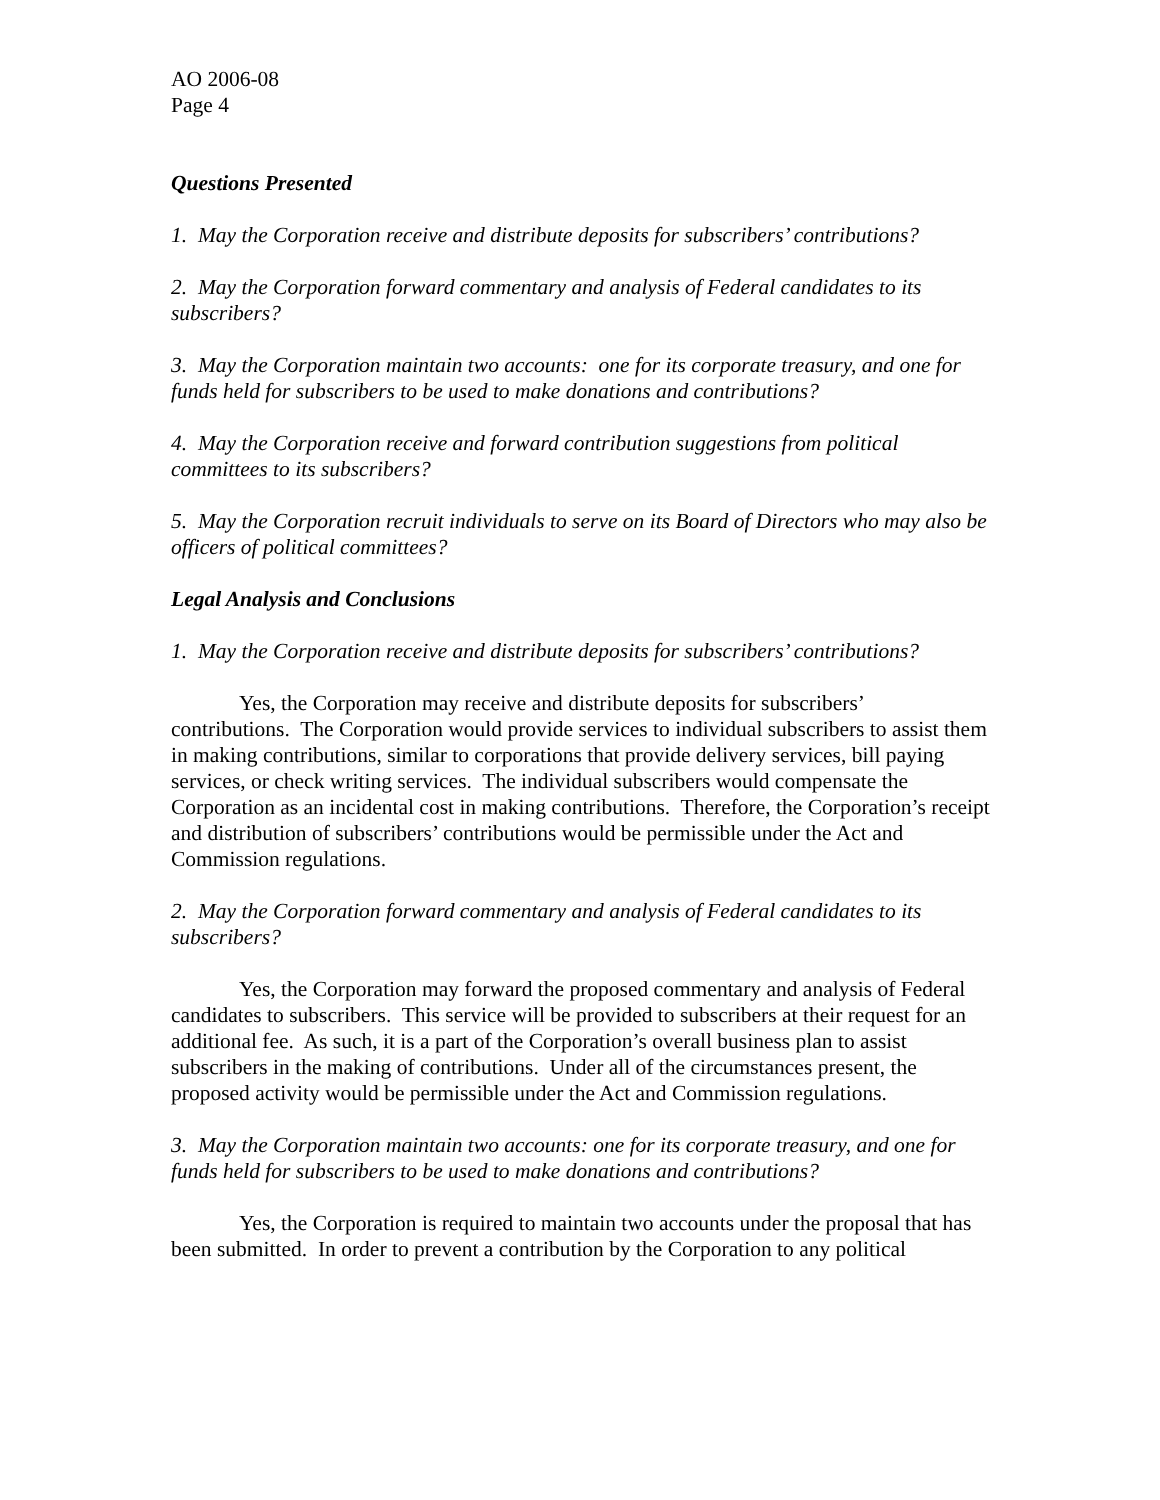AO 2006-08
Page 4
Questions Presented
1. May the Corporation receive and distribute deposits for subscribers’ contributions?
2. May the Corporation forward commentary and analysis of Federal candidates to its subscribers?
3. May the Corporation maintain two accounts: one for its corporate treasury, and one for funds held for subscribers to be used to make donations and contributions?
4. May the Corporation receive and forward contribution suggestions from political committees to its subscribers?
5. May the Corporation recruit individuals to serve on its Board of Directors who may also be officers of political committees?
Legal Analysis and Conclusions
1. May the Corporation receive and distribute deposits for subscribers’ contributions?
Yes, the Corporation may receive and distribute deposits for subscribers’ contributions. The Corporation would provide services to individual subscribers to assist them in making contributions, similar to corporations that provide delivery services, bill paying services, or check writing services. The individual subscribers would compensate the Corporation as an incidental cost in making contributions. Therefore, the Corporation’s receipt and distribution of subscribers’ contributions would be permissible under the Act and Commission regulations.
2. May the Corporation forward commentary and analysis of Federal candidates to its subscribers?
Yes, the Corporation may forward the proposed commentary and analysis of Federal candidates to subscribers. This service will be provided to subscribers at their request for an additional fee. As such, it is a part of the Corporation’s overall business plan to assist subscribers in the making of contributions. Under all of the circumstances present, the proposed activity would be permissible under the Act and Commission regulations.
3. May the Corporation maintain two accounts: one for its corporate treasury, and one for funds held for subscribers to be used to make donations and contributions?
Yes, the Corporation is required to maintain two accounts under the proposal that has been submitted. In order to prevent a contribution by the Corporation to any political